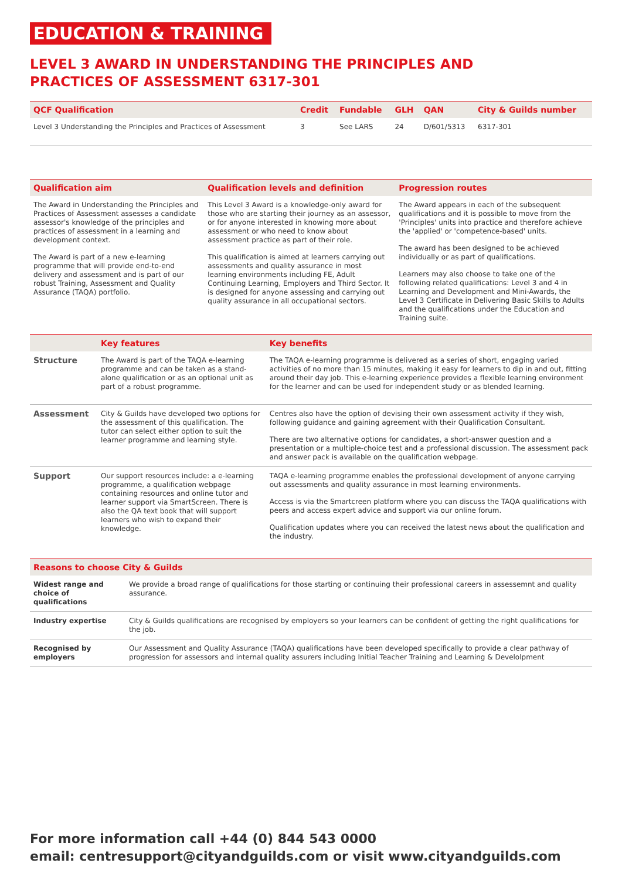EDUCATION & TRAINING
LEVEL 3 AWARD IN UNDERSTANDING THE PRINCIPLES AND
PRACTICES OF ASSESSMENT 6317-301
| QCF Qualification | Credit | Fundable | GLH | QAN | City & Guilds number |
| --- | --- | --- | --- | --- | --- |
| Level 3 Understanding the Principles and Practices of Assessment | 3 | See LARS | 24 | D/601/5313 | 6317-301 |
| Qualification aim | Qualification levels and definition | Progression routes |
| --- | --- | --- |
| The Award in Understanding the Principles and Practices of Assessment assesses a candidate assessor's knowledge of the principles and practices of assessment in a learning and development context. The Award is part of a new e-learning programme that will provide end-to-end delivery and assessment and is part of our robust Training, Assessment and Quality Assurance (TAQA) portfolio. | This Level 3 Award is a knowledge-only award for those who are starting their journey as an assessor, or for anyone interested in knowing more about assessment or who need to know about assessment practice as part of their role. This qualification is aimed at learners carrying out assessments and quality assurance in most learning environments including FE, Adult Continuing Learning, Employers and Third Sector. It is designed for anyone assessing and carrying out quality assurance in all occupational sectors. | The Award appears in each of the subsequent qualifications and it is possible to move from the 'Principles' units into practice and therefore achieve the 'applied' or 'competence-based' units. The award has been designed to be achieved individually or as part of qualifications. Learners may also choose to take one of the following related qualifications: Level 3 and 4 in Learning and Development and Mini-Awards, the Level 3 Certificate in Delivering Basic Skills to Adults and the qualifications under the Education and Training suite. |
| | Key features | Key benefits |
| --- | --- | --- |
| Structure | The Award is part of the TAQA e-learning programme and can be taken as a stand-alone qualification or as an optional unit as part of a robust programme. | The TAQA e-learning programme is delivered as a series of short, engaging varied activities of no more than 15 minutes, making it easy for learners to dip in and out, fitting around their day job. This e-learning experience provides a flexible learning environment for the learner and can be used for independent study or as blended learning. |
| Assessment | City & Guilds have developed two options for the assessment of this qualification. The tutor can select either option to suit the learner programme and learning style. | Centres also have the option of devising their own assessment activity if they wish, following guidance and gaining agreement with their Qualification Consultant. There are two alternative options for candidates, a short-answer question and a presentation or a multiple-choice test and a professional discussion. The assessment pack and answer pack is available on the qualification webpage. |
| Support | Our support resources include: a e-learning programme, a qualification webpage containing resources and online tutor and learner support via SmartScreen. There is also the QA text book that will support learners who wish to expand their knowledge. | TAQA e-learning programme enables the professional development of anyone carrying out assessments and quality assurance in most learning environments. Access is via the Smartcreen platform where you can discuss the TAQA qualifications with peers and access expert advice and support via our online forum. Qualification updates where you can received the latest news about the qualification and the industry. |
| Reasons to choose City & Guilds | |
| --- | --- |
| Widest range and choice of qualifications | We provide a broad range of qualifications for those starting or continuing their professional careers in assessemnt and quality assurance. |
| Industry expertise | City & Guilds qualifications are recognised by employers so your learners can be confident of getting the right qualifications for the job. |
| Recognised by employers | Our Assessment and Quality Assurance (TAQA) qualifications have been developed specifically to provide a clear pathway of progression for assessors and internal quality assurers including Initial Teacher Training and Learning & Develolpment |
For more information call +44 (0) 844 543 0000
email: centresupport@cityandguilds.com or visit www.cityandguilds.com